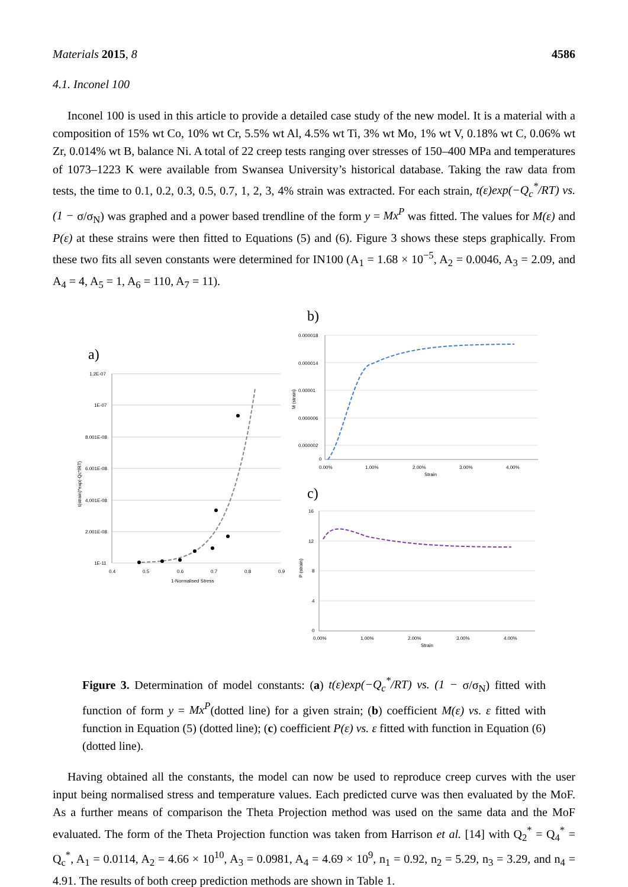Materials 2015, 8 4586
4.1. Inconel 100
Inconel 100 is used in this article to provide a detailed case study of the new model. It is a material with a composition of 15% wt Co, 10% wt Cr, 5.5% wt Al, 4.5% wt Ti, 3% wt Mo, 1% wt V, 0.18% wt C, 0.06% wt Zr, 0.014% wt B, balance Ni. A total of 22 creep tests ranging over stresses of 150–400 MPa and temperatures of 1073–1223 K were available from Swansea University’s historical database. Taking the raw data from tests, the time to 0.1, 0.2, 0.3, 0.5, 0.7, 1, 2, 3, 4% strain was extracted. For each strain, t(ε)exp(−Q<sub>c</sub><sup>*</sup>/RT) vs. (1 − σ/σ<sub>N</sub>) was graphed and a power based trendline of the form y = Mx<sup>P</sup> was fitted. The values for M(ε) and P(ε) at these strains were then fitted to Equations (5) and (6). Figure 3 shows these steps graphically. From these two fits all seven constants were determined for IN100 (A<sub>1</sub> = 1.68 × 10<sup>−5</sup>, A<sub>2</sub> = 0.0046, A<sub>3</sub> = 2.09, and A<sub>4</sub> = 4, A<sub>5</sub> = 1, A<sub>6</sub> = 110, A<sub>7</sub> = 11).
a)
1.2E-07
1E-07
8.001E-08
6.001E-08
4.001E-08
2.001E-08
1E-11
0.4
0.5
0.6
0.7
0.8
0.9
1-Normalised Stress
t(strain)*exp(-Qc*/RT)
b)
0.000018
0.000014
0.00001
0.000006
0.000002
0
0.00%
1.00%
2.00%
3.00%
4.00%
Strain
M (strain)
c)
16
12
8
4
0
0.00%
1.00%
2.00%
3.00%
4.00%
Strain
P (strain)
Figure 3. Determination of model constants: (a) t(ε)exp(−Q<sub>c</sub><sup>*</sup>/RT) vs. (1 − σ/σ<sub>N</sub>) fitted with function of form y = Mx<sup>P</sup>(dotted line) for a given strain; (b) coefficient M(ε) vs. ε fitted with function in Equation (5) (dotted line); (c) coefficient P(ε) vs. ε fitted with function in Equation (6) (dotted line).
Having obtained all the constants, the model can now be used to reproduce creep curves with the user input being normalised stress and temperature values. Each predicted curve was then evaluated by the MoF. As a further means of comparison the Theta Projection method was used on the same data and the MoF evaluated. The form of the Theta Projection function was taken from Harrison et al. [14] with Q<sub>2</sub><sup>*</sup> = Q<sub>4</sub><sup>*</sup> = Q<sub>c</sub><sup>*</sup>, A<sub>1</sub> = 0.0114, A<sub>2</sub> = 4.66 × 10<sup>10</sup>, A<sub>3</sub> = 0.0981, A<sub>4</sub> = 4.69 × 10<sup>9</sup>, n<sub>1</sub> = 0.92, n<sub>2</sub> = 5.29, n<sub>3</sub> = 3.29, and n<sub>4</sub> = 4.91. The results of both creep prediction methods are shown in Table 1.